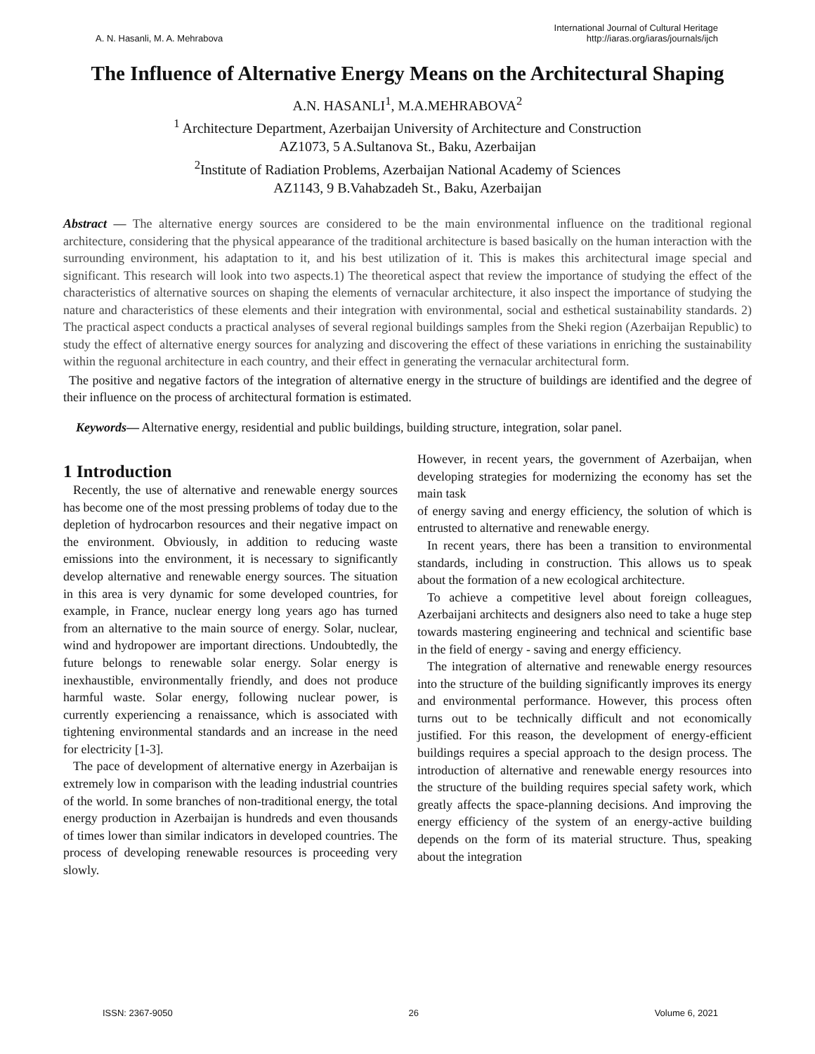A. N. Hasanli, M. A. Mehrabova
International Journal of Cultural Heritage
http://iaras.org/iaras/journals/ijch
The Influence of Alternative Energy Means on the Architectural Shaping
A.N. HASANLI<sup>1</sup>, M.A.MEHRABOVA<sup>2</sup>
<sup>1</sup> Architecture Department, Azerbaijan University of Architecture and Construction
AZ1073, 5 A.Sultanova St., Baku, Azerbaijan
<sup>2</sup> Institute of Radiation Problems, Azerbaijan National Academy of Sciences
AZ1143, 9 B.Vahabzadeh St., Baku, Azerbaijan
Abstract — The alternative energy sources are considered to be the main environmental influence on the traditional regional architecture, considering that the physical appearance of the traditional architecture is based basically on the human interaction with the surrounding environment, his adaptation to it, and his best utilization of it. This is makes this architectural image special and significant. This research will look into two aspects.1) The theoretical aspect that review the importance of studying the effect of the characteristics of alternative sources on shaping the elements of vernacular architecture, it also inspect the importance of studying the nature and characteristics of these elements and their integration with environmental, social and esthetical sustainability standards. 2) The practical aspect conducts a practical analyses of several regional buildings samples from the Sheki region (Azerbaijan Republic) to study the effect of alternative energy sources for analyzing and discovering the effect of these variations in enriching the sustainability within the reguonal architecture in each country, and their effect in generating the vernacular architectural form.
The positive and negative factors of the integration of alternative energy in the structure of buildings are identified and the degree of their influence on the process of architectural formation is estimated.
Keywords— Alternative energy, residential and public buildings, building structure, integration, solar panel.
1 Introduction
Recently, the use of alternative and renewable energy sources has become one of the most pressing problems of today due to the depletion of hydrocarbon resources and their negative impact on the environment. Obviously, in addition to reducing waste emissions into the environment, it is necessary to significantly develop alternative and renewable energy sources. The situation in this area is very dynamic for some developed countries, for example, in France, nuclear energy long years ago has turned from an alternative to the main source of energy. Solar, nuclear, wind and hydropower are important directions. Undoubtedly, the future belongs to renewable solar energy. Solar energy is inexhaustible, environmentally friendly, and does not produce harmful waste. Solar energy, following nuclear power, is currently experiencing a renaissance, which is associated with tightening environmental standards and an increase in the need for electricity [1-3].
The pace of development of alternative energy in Azerbaijan is extremely low in comparison with the leading industrial countries of the world. In some branches of non-traditional energy, the total energy production in Azerbaijan is hundreds and even thousands of times lower than similar indicators in developed countries. The process of developing renewable resources is proceeding very slowly.
However, in recent years, the government of Azerbaijan, when developing strategies for modernizing the economy has set the main task
of energy saving and energy efficiency, the solution of which is entrusted to alternative and renewable energy.
In recent years, there has been a transition to environmental standards, including in construction. This allows us to speak about the formation of a new ecological architecture.
To achieve a competitive level about foreign colleagues, Azerbaijani architects and designers also need to take a huge step towards mastering engineering and technical and scientific base in the field of energy - saving and energy efficiency.
The integration of alternative and renewable energy resources into the structure of the building significantly improves its energy and environmental performance. However, this process often turns out to be technically difficult and not economically justified. For this reason, the development of energy-efficient buildings requires a special approach to the design process. The introduction of alternative and renewable energy resources into the structure of the building requires special safety work, which greatly affects the space-planning decisions. And improving the energy efficiency of the system of an energy-active building depends on the form of its material structure. Thus, speaking about the integration
ISSN: 2367-9050 26 Volume 6, 2021